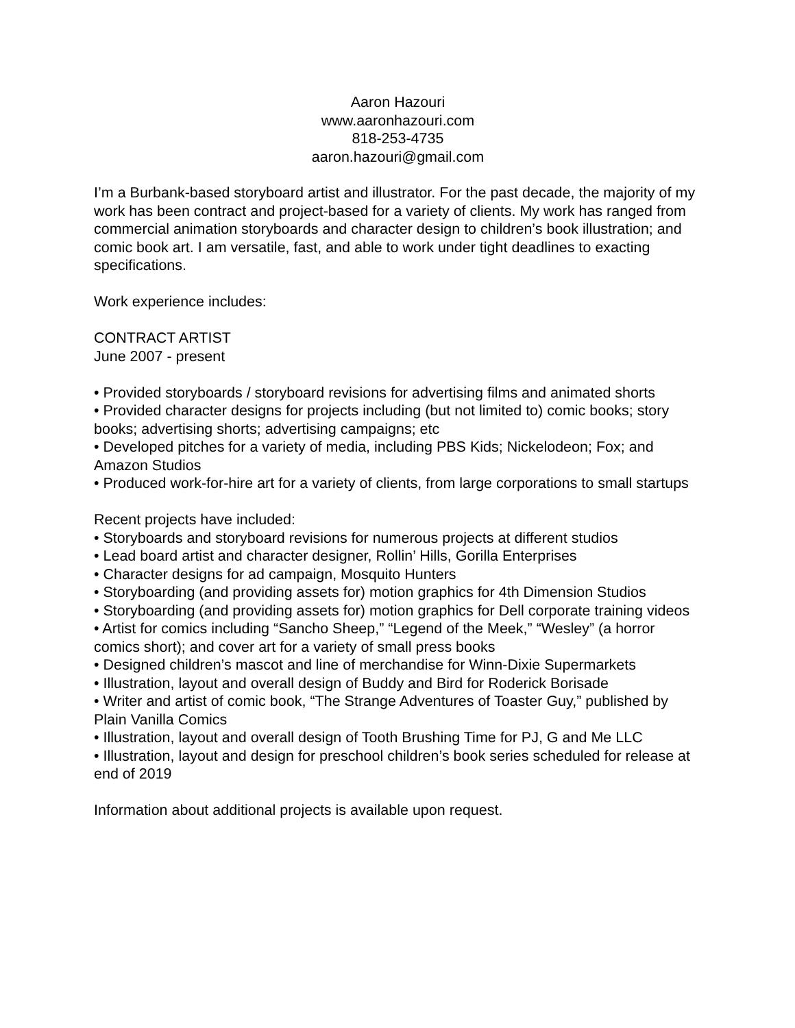Aaron Hazouri
www.aaronhazouri.com
818-253-4735
aaron.hazouri@gmail.com
I’m a Burbank-based storyboard artist and illustrator. For the past decade, the majority of my work has been contract and project-based for a variety of clients. My work has ranged from commercial animation storyboards and character design to children’s book illustration; and comic book art. I am versatile, fast, and able to work under tight deadlines to exacting specifications.
Work experience includes:
CONTRACT ARTIST
June 2007 - present
• Provided storyboards / storyboard revisions for advertising films and animated shorts
• Provided character designs for projects including (but not limited to) comic books; story books; advertising shorts; advertising campaigns; etc
• Developed pitches for a variety of media, including PBS Kids; Nickelodeon; Fox; and Amazon Studios
• Produced work-for-hire art for a variety of clients, from large corporations to small startups
Recent projects have included:
• Storyboards and storyboard revisions for numerous projects at different studios
• Lead board artist and character designer, Rollin’ Hills, Gorilla Enterprises
• Character designs for ad campaign, Mosquito Hunters
• Storyboarding (and providing assets for) motion graphics for 4th Dimension Studios
• Storyboarding (and providing assets for) motion graphics for Dell corporate training videos
• Artist for comics including “Sancho Sheep,” “Legend of the Meek,” “Wesley” (a horror comics short); and cover art for a variety of small press books
• Designed children’s mascot and line of merchandise for Winn-Dixie Supermarkets
• Illustration, layout and overall design of Buddy and Bird for Roderick Borisade
• Writer and artist of comic book, “The Strange Adventures of Toaster Guy,” published by Plain Vanilla Comics
• Illustration, layout and overall design of Tooth Brushing Time for PJ, G and Me LLC
• Illustration, layout and design for preschool children’s book series scheduled for release at end of 2019
Information about additional projects is available upon request.